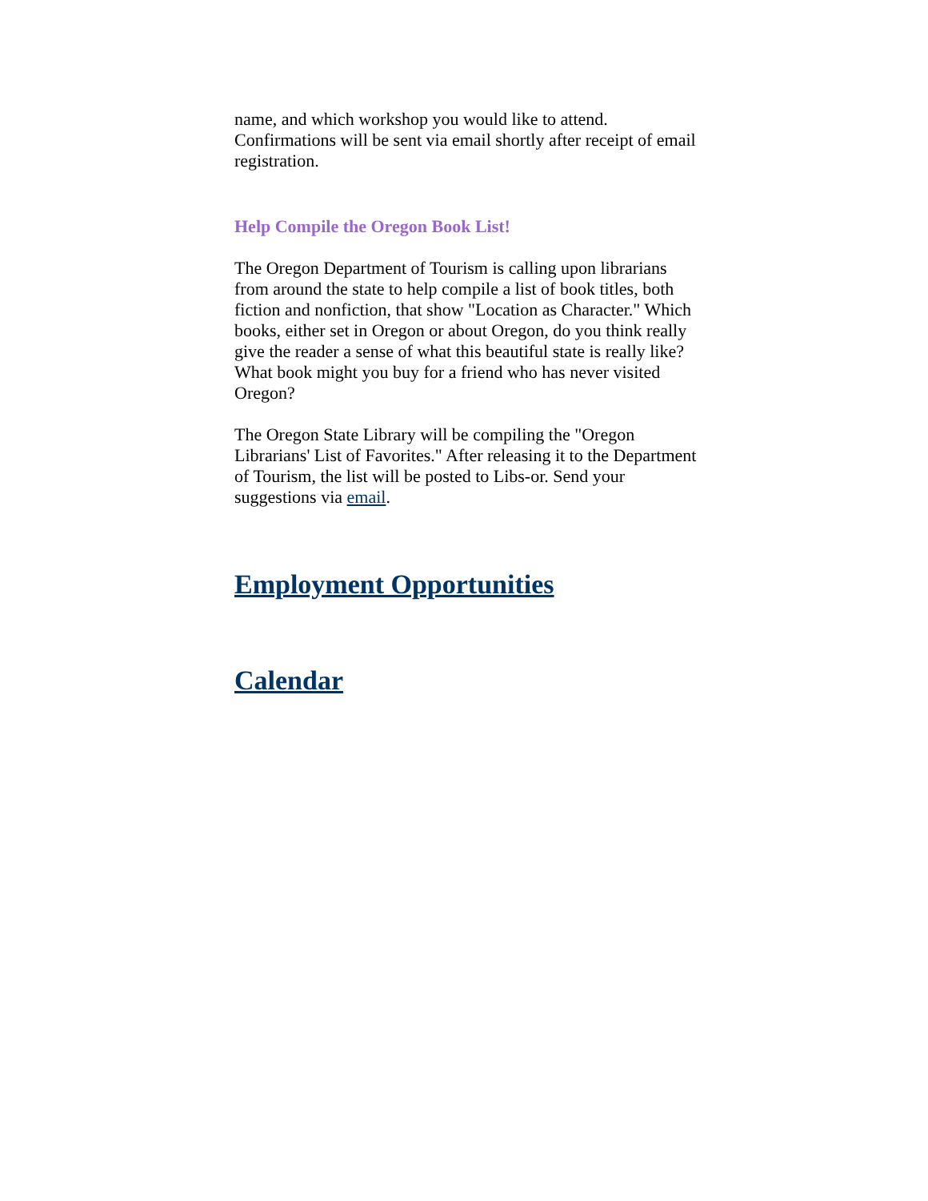name, and which workshop you would like to attend. Confirmations will be sent via email shortly after receipt of email registration.
Help Compile the Oregon Book List!
The Oregon Department of Tourism is calling upon librarians from around the state to help compile a list of book titles, both fiction and nonfiction, that show "Location as Character." Which books, either set in Oregon or about Oregon, do you think really give the reader a sense of what this beautiful state is really like? What book might you buy for a friend who has never visited Oregon?
The Oregon State Library will be compiling the "Oregon Librarians' List of Favorites." After releasing it to the Department of Tourism, the list will be posted to Libs-or. Send your suggestions via email.
Employment Opportunities
Calendar